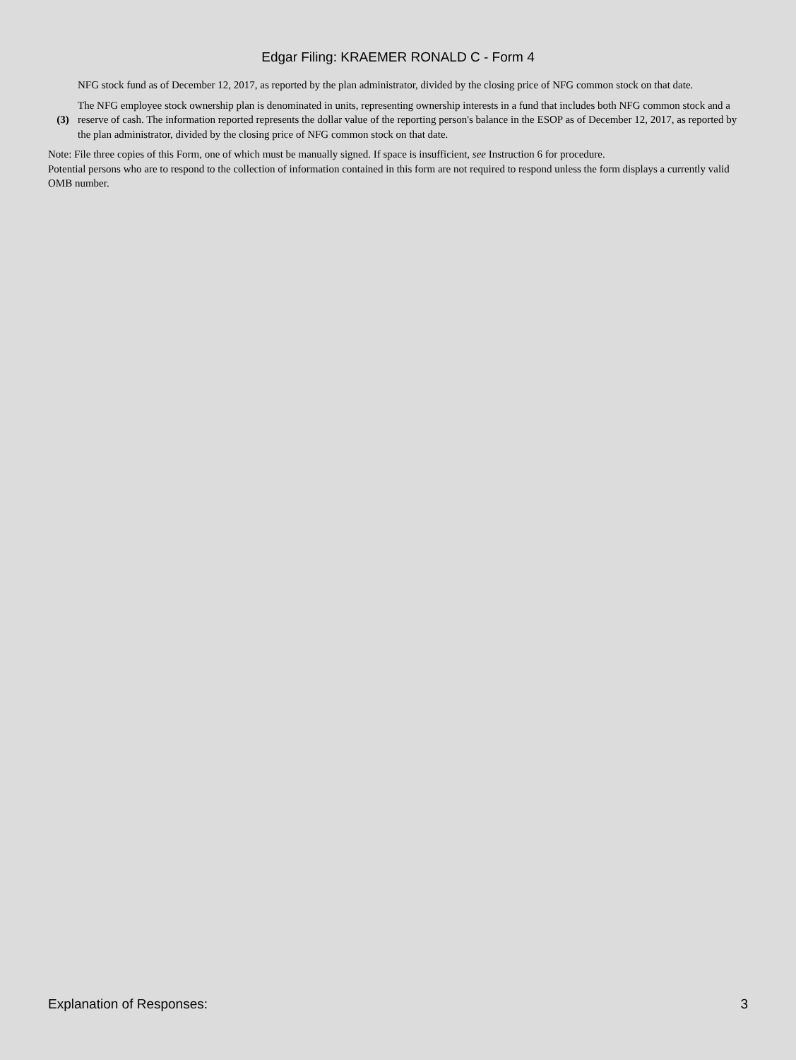Edgar Filing: KRAEMER RONALD C - Form 4
NFG stock fund as of December 12, 2017, as reported by the plan administrator, divided by the closing price of NFG common stock on that date.
(3)
The NFG employee stock ownership plan is denominated in units, representing ownership interests in a fund that includes both NFG common stock and a reserve of cash. The information reported represents the dollar value of the reporting person's balance in the ESOP as of December 12, 2017, as reported by the plan administrator, divided by the closing price of NFG common stock on that date.
Note: File three copies of this Form, one of which must be manually signed. If space is insufficient, see Instruction 6 for procedure.
Potential persons who are to respond to the collection of information contained in this form are not required to respond unless the form displays a currently valid OMB number.
Explanation of Responses: 3